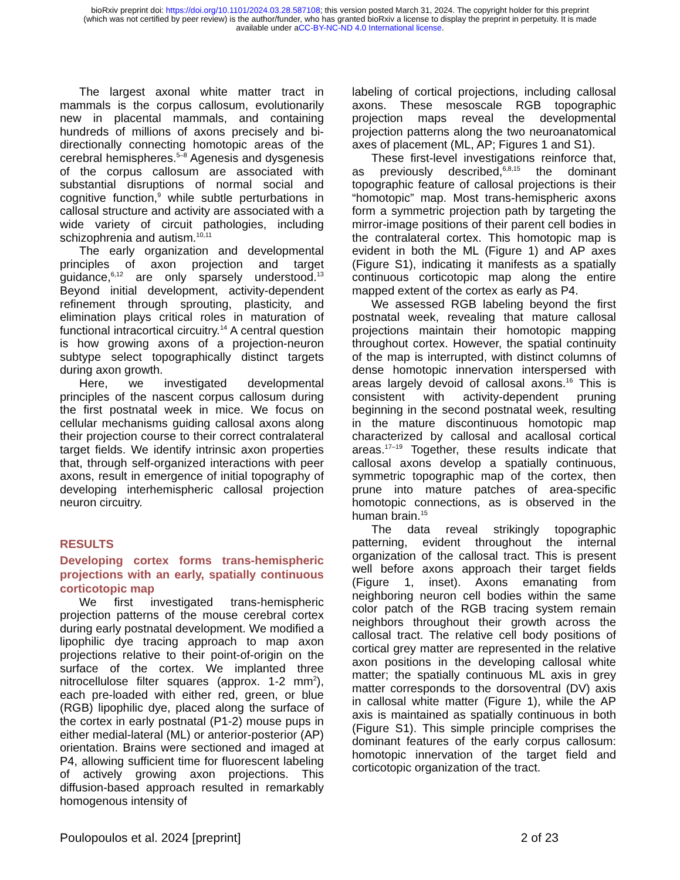bioRxiv preprint doi: https://doi.org/10.1101/2024.03.28.587108; this version posted March 31, 2024. The copyright holder for this preprint
(which was not certified by peer review) is the author/funder, who has granted bioRxiv a license to display the preprint in perpetuity. It is made
available under aCC-BY-NC-ND 4.0 International license.
The largest axonal white matter tract in mammals is the corpus callosum, evolutionarily new in placental mammals, and containing hundreds of millions of axons precisely and bi-directionally connecting homotopic areas of the cerebral hemispheres.<sup>5–8</sup> Agenesis and dysgenesis of the corpus callosum are associated with substantial disruptions of normal social and cognitive function,<sup>9</sup> while subtle perturbations in callosal structure and activity are associated with a wide variety of circuit pathologies, including schizophrenia and autism.<sup>10,11</sup>
The early organization and developmental principles of axon projection and target guidance,<sup>6,12</sup> are only sparsely understood.<sup>13</sup> Beyond initial development, activity-dependent refinement through sprouting, plasticity, and elimination plays critical roles in maturation of functional intracortical circuitry.<sup>14</sup> A central question is how growing axons of a projection-neuron subtype select topographically distinct targets during axon growth.
Here, we investigated developmental principles of the nascent corpus callosum during the first postnatal week in mice. We focus on cellular mechanisms guiding callosal axons along their projection course to their correct contralateral target fields. We identify intrinsic axon properties that, through self-organized interactions with peer axons, result in emergence of initial topography of developing interhemispheric callosal projection neuron circuitry.
RESULTS
Developing cortex forms trans-hemispheric projections with an early, spatially continuous corticotopic map
We first investigated trans-hemispheric projection patterns of the mouse cerebral cortex during early postnatal development. We modified a lipophilic dye tracing approach to map axon projections relative to their point-of-origin on the surface of the cortex. We implanted three nitrocellulose filter squares (approx. 1-2 mm<sup>2</sup>), each pre-loaded with either red, green, or blue (RGB) lipophilic dye, placed along the surface of the cortex in early postnatal (P1-2) mouse pups in either medial-lateral (ML) or anterior-posterior (AP) orientation. Brains were sectioned and imaged at P4, allowing sufficient time for fluorescent labeling of actively growing axon projections. This diffusion-based approach resulted in remarkably homogenous intensity of
labeling of cortical projections, including callosal axons. These mesoscale RGB topographic projection maps reveal the developmental projection patterns along the two neuroanatomical axes of placement (ML, AP; Figures 1 and S1).
These first-level investigations reinforce that, as previously described,<sup>6,8,15</sup> the dominant topographic feature of callosal projections is their “homotopic” map. Most trans-hemispheric axons form a symmetric projection path by targeting the mirror-image positions of their parent cell bodies in the contralateral cortex. This homotopic map is evident in both the ML (Figure 1) and AP axes (Figure S1), indicating it manifests as a spatially continuous corticotopic map along the entire mapped extent of the cortex as early as P4.
We assessed RGB labeling beyond the first postnatal week, revealing that mature callosal projections maintain their homotopic mapping throughout cortex. However, the spatial continuity of the map is interrupted, with distinct columns of dense homotopic innervation interspersed with areas largely devoid of callosal axons.<sup>16</sup> This is consistent with activity-dependent pruning beginning in the second postnatal week, resulting in the mature discontinuous homotopic map characterized by callosal and acallosal cortical areas.<sup>17–19</sup> Together, these results indicate that callosal axons develop a spatially continuous, symmetric topographic map of the cortex, then prune into mature patches of area-specific homotopic connections, as is observed in the human brain.<sup>15</sup>
The data reveal strikingly topographic patterning, evident throughout the internal organization of the callosal tract. This is present well before axons approach their target fields (Figure 1, inset). Axons emanating from neighboring neuron cell bodies within the same color patch of the RGB tracing system remain neighbors throughout their growth across the callosal tract. The relative cell body positions of cortical grey matter are represented in the relative axon positions in the developing callosal white matter; the spatially continuous ML axis in grey matter corresponds to the dorsoventral (DV) axis in callosal white matter (Figure 1), while the AP axis is maintained as spatially continuous in both (Figure S1). This simple principle comprises the dominant features of the early corpus callosum: homotopic innervation of the target field and corticotopic organization of the tract.
Poulopoulos et al. 2024 [preprint] 2 of 23